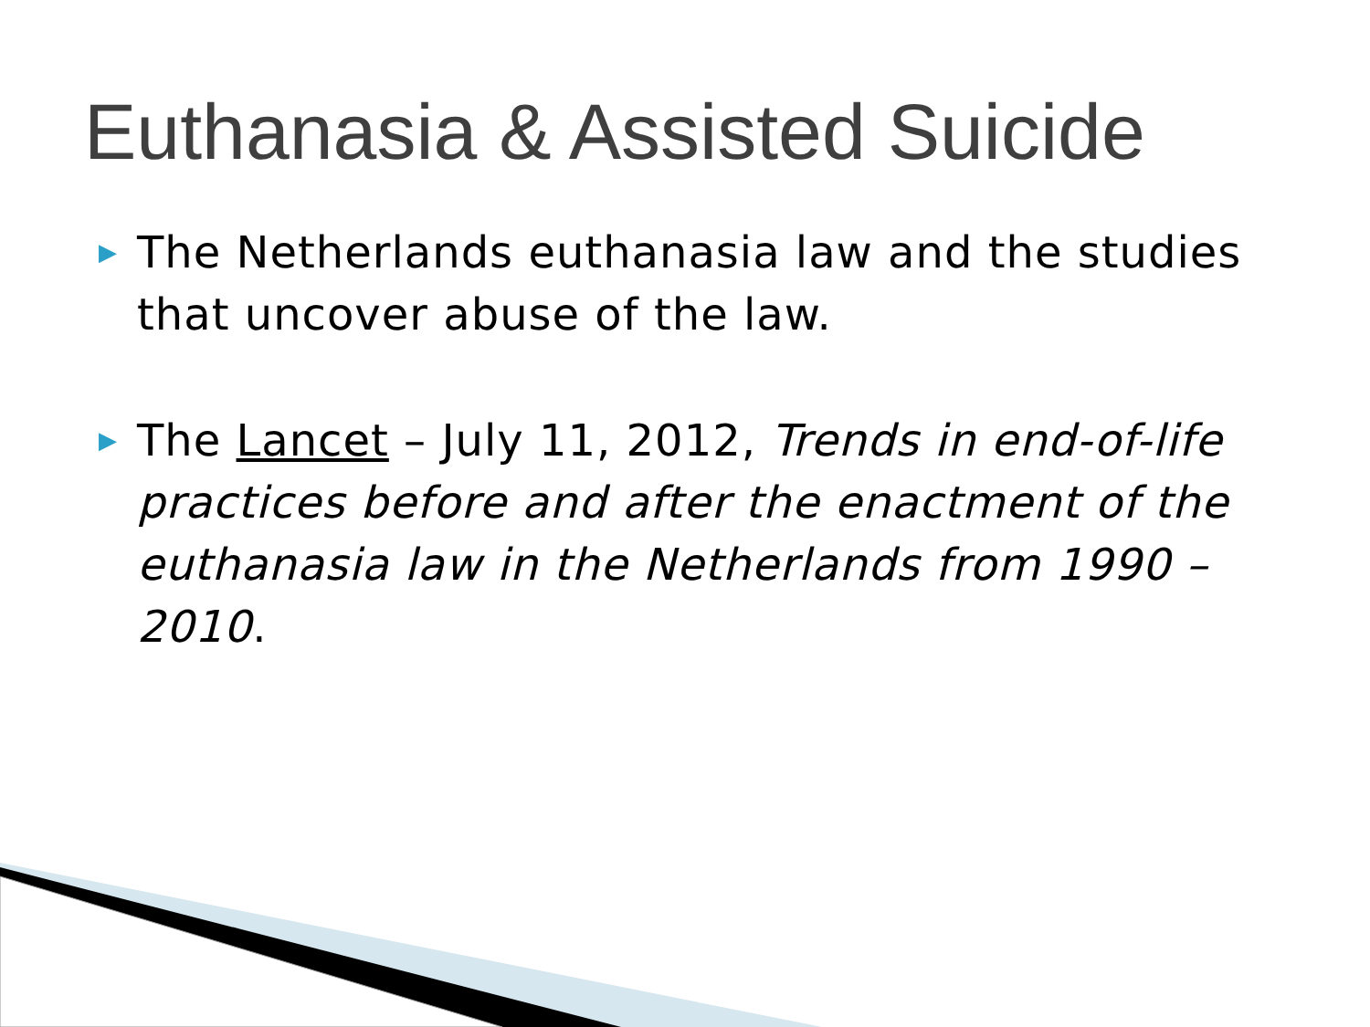Euthanasia & Assisted Suicide
▶ The Netherlands euthanasia law and the studies that uncover abuse of the law.
▶ The Lancet – July 11, 2012, Trends in end-of-life practices before and after the enactment of the euthanasia law in the Netherlands from 1990 – 2010.